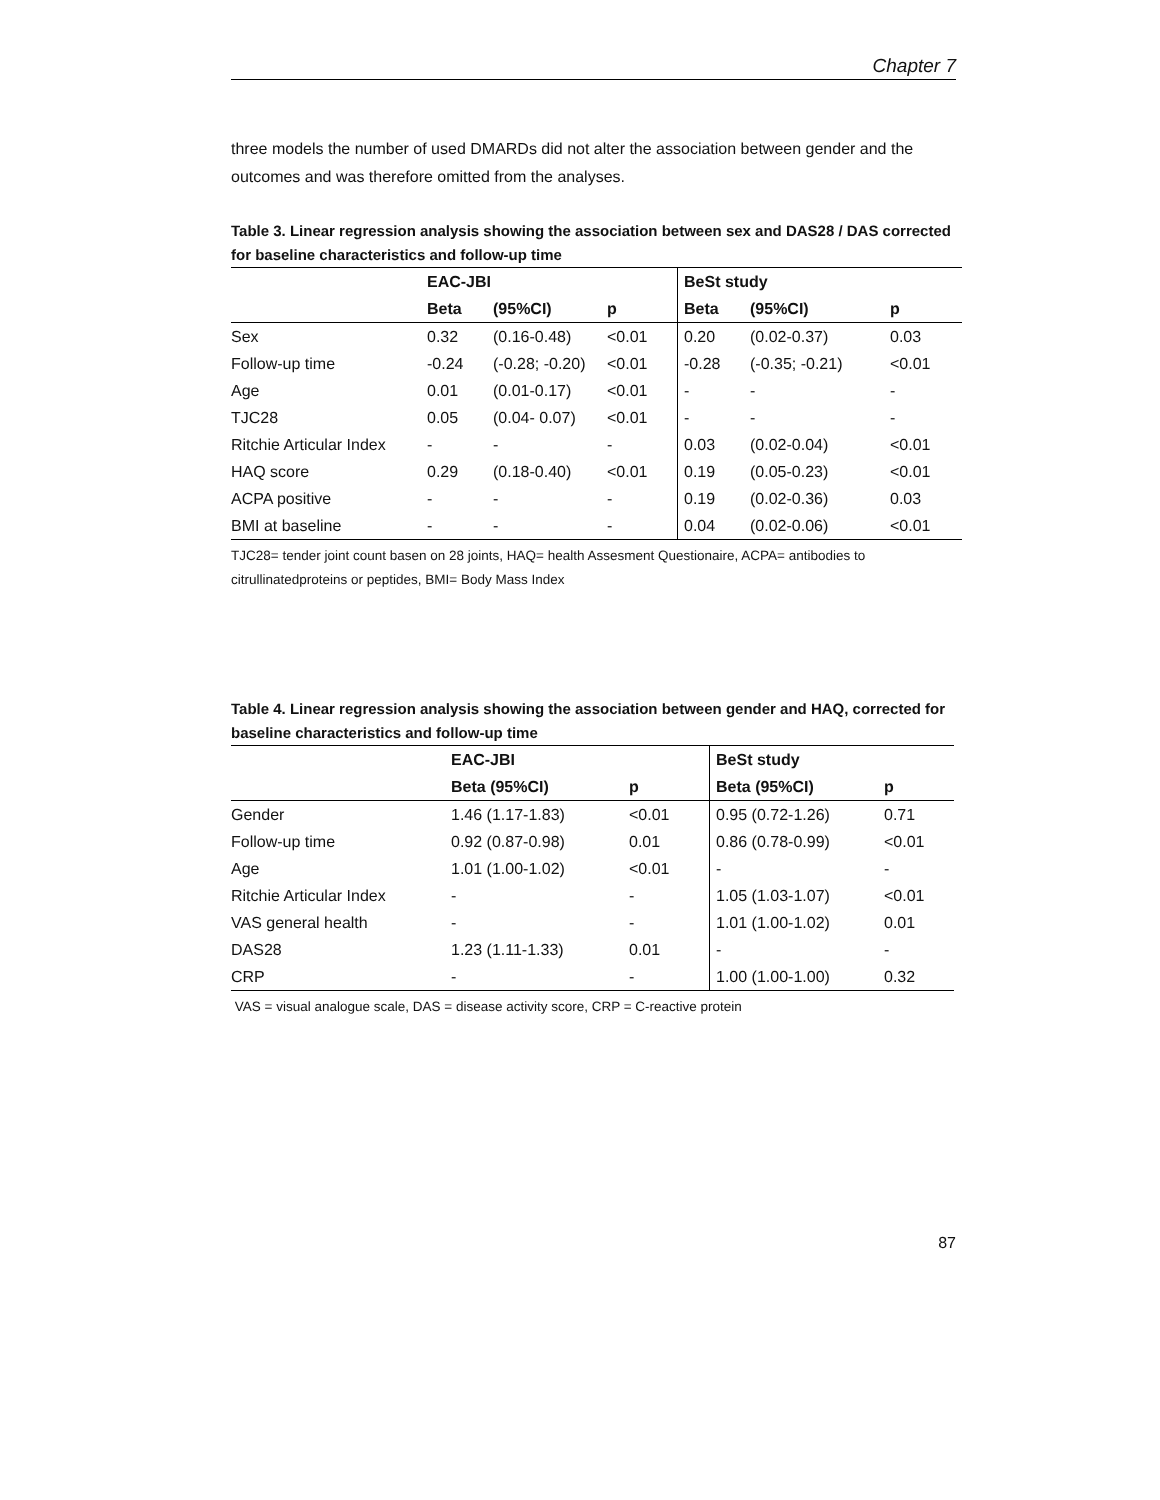Chapter 7
three models the number of used DMARDs did not alter the association between gender and the outcomes and was therefore omitted from the analyses.
Table 3. Linear regression analysis showing the association between sex and DAS28 / DAS corrected for baseline characteristics and follow-up time
| | EAC-JBI | | | BeSt study | | |
| --- | --- | --- | --- | --- | --- | --- |
| | Beta | (95%CI) | p | Beta | (95%CI) | p |
| Sex | 0.32 | (0.16-0.48) | <0.01 | 0.20 | (0.02-0.37) | 0.03 |
| Follow-up time | -0.24 | (-0.28; -0.20) | <0.01 | -0.28 | (-0.35; -0.21) | <0.01 |
| Age | 0.01 | (0.01-0.17) | <0.01 | - | - | - |
| TJC28 | 0.05 | (0.04- 0.07) | <0.01 | - | - | - |
| Ritchie Articular Index | - | - | - | 0.03 | (0.02-0.04) | <0.01 |
| HAQ score | 0.29 | (0.18-0.40) | <0.01 | 0.19 | (0.05-0.23) | <0.01 |
| ACPA positive | - | - | - | 0.19 | (0.02-0.36) | 0.03 |
| BMI at baseline | - | - | - | 0.04 | (0.02-0.06) | <0.01 |
TJC28= tender joint count basen on 28 joints, HAQ= health Assesment Questionaire, ACPA= antibodies to citrullinatedproteins or peptides, BMI= Body Mass Index
Table 4. Linear regression analysis showing the association between gender and HAQ, corrected for baseline characteristics and follow-up time
| | EAC-JBI | | BeSt study | |
| --- | --- | --- | --- | --- |
| | Beta (95%CI) | p | Beta (95%CI) | p |
| Gender | 1.46 (1.17-1.83) | <0.01 | 0.95 (0.72-1.26) | 0.71 |
| Follow-up time | 0.92 (0.87-0.98) | 0.01 | 0.86 (0.78-0.99) | <0.01 |
| Age | 1.01 (1.00-1.02) | <0.01 | - | - |
| Ritchie Articular Index | - | - | 1.05 (1.03-1.07) | <0.01 |
| VAS general health | - | - | 1.01 (1.00-1.02) | 0.01 |
| DAS28 | 1.23 (1.11-1.33) | 0.01 | - | - |
| CRP | - | - | 1.00 (1.00-1.00) | 0.32 |
VAS = visual analogue scale, DAS = disease activity score, CRP = C-reactive protein
87